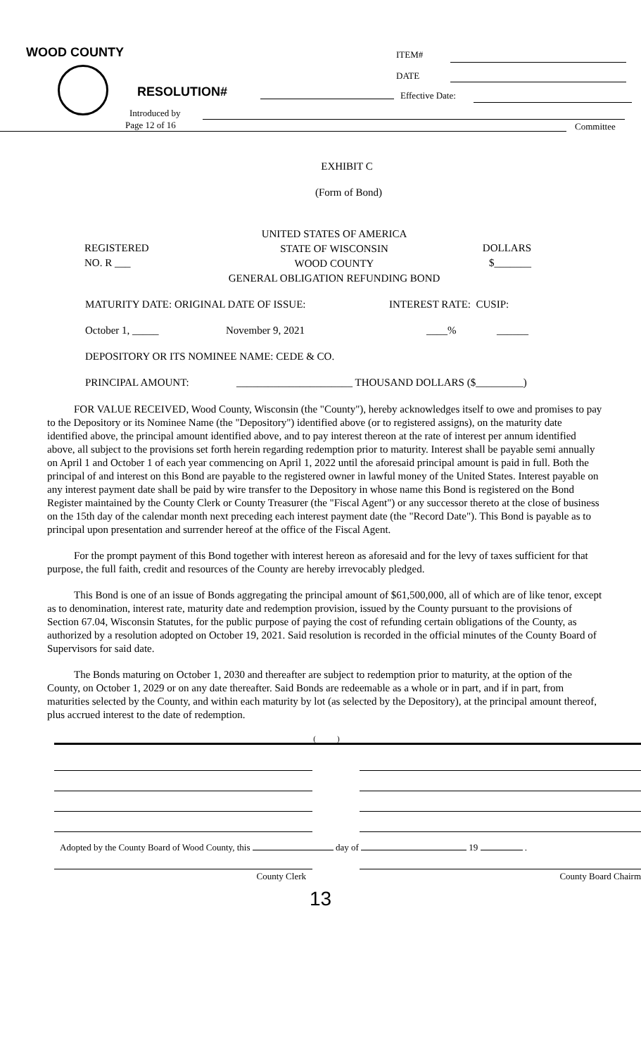WOOD COUNTY
RESOLUTION#
ITEM#
DATE
Effective Date:
Introduced by
Page 12 of 16 Committee
EXHIBIT C
(Form of Bond)
REGISTERED
NO. R ___
UNITED STATES OF AMERICA
STATE OF WISCONSIN
WOOD COUNTY
GENERAL OBLIGATION REFUNDING BOND
DOLLARS
$_______
MATURITY DATE: ORIGINAL DATE OF ISSUE: INTEREST RATE: CUSIP:
October 1, _____ November 9, 2021 ____% ______
DEPOSITORY OR ITS NOMINEE NAME: CEDE & CO.
PRINCIPAL AMOUNT: ______________________ THOUSAND DOLLARS ($_________)
FOR VALUE RECEIVED, Wood County, Wisconsin (the "County"), hereby acknowledges itself to owe and promises to pay to the Depository or its Nominee Name (the "Depository") identified above (or to registered assigns), on the maturity date identified above, the principal amount identified above, and to pay interest thereon at the rate of interest per annum identified above, all subject to the provisions set forth herein regarding redemption prior to maturity. Interest shall be payable semi annually on April 1 and October 1 of each year commencing on April 1, 2022 until the aforesaid principal amount is paid in full. Both the principal of and interest on this Bond are payable to the registered owner in lawful money of the United States. Interest payable on any interest payment date shall be paid by wire transfer to the Depository in whose name this Bond is registered on the Bond Register maintained by the County Clerk or County Treasurer (the "Fiscal Agent") or any successor thereto at the close of business on the 15th day of the calendar month next preceding each interest payment date (the "Record Date"). This Bond is payable as to principal upon presentation and surrender hereof at the office of the Fiscal Agent.
For the prompt payment of this Bond together with interest hereon as aforesaid and for the levy of taxes sufficient for that purpose, the full faith, credit and resources of the County are hereby irrevocably pledged.
This Bond is one of an issue of Bonds aggregating the principal amount of $61,500,000, all of which are of like tenor, except as to denomination, interest rate, maturity date and redemption provision, issued by the County pursuant to the provisions of Section 67.04, Wisconsin Statutes, for the public purpose of paying the cost of refunding certain obligations of the County, as authorized by a resolution adopted on October 19, 2021. Said resolution is recorded in the official minutes of the County Board of Supervisors for said date.
The Bonds maturing on October 1, 2030 and thereafter are subject to redemption prior to maturity, at the option of the County, on October 1, 2029 or on any date thereafter. Said Bonds are redeemable as a whole or in part, and if in part, from maturities selected by the County, and within each maturity by lot (as selected by the Depository), at the principal amount thereof, plus accrued interest to the date of redemption.
( )
Adopted by the County Board of Wood County, this day of 19 .
County Clerk County Board Chairm
13